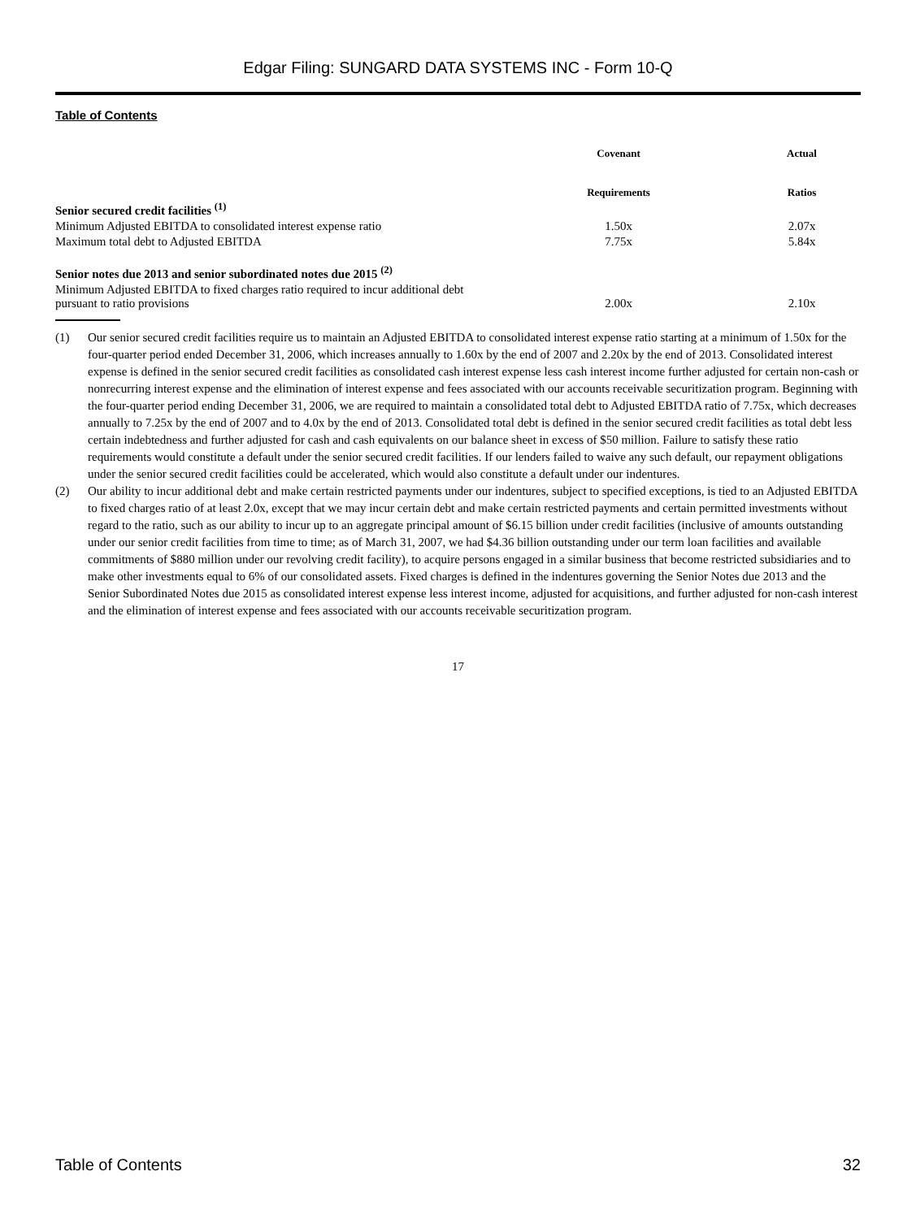Edgar Filing: SUNGARD DATA SYSTEMS INC - Form 10-Q
Table of Contents
| | Covenant Requirements | Actual Ratios |
| --- | --- | --- |
| Senior secured credit facilities <sup>(1)</sup> | | |
| Minimum Adjusted EBITDA to consolidated interest expense ratio | 1.50x | 2.07x |
| Maximum total debt to Adjusted EBITDA | 7.75x | 5.84x |
| Senior notes due 2013 and senior subordinated notes due 2015 <sup>(2)</sup> | | |
| Minimum Adjusted EBITDA to fixed charges ratio required to incur additional debt pursuant to ratio provisions | 2.00x | 2.10x |
(1) Our senior secured credit facilities require us to maintain an Adjusted EBITDA to consolidated interest expense ratio starting at a minimum of 1.50x for the four-quarter period ended December 31, 2006, which increases annually to 1.60x by the end of 2007 and 2.20x by the end of 2013. Consolidated interest expense is defined in the senior secured credit facilities as consolidated cash interest expense less cash interest income further adjusted for certain non-cash or nonrecurring interest expense and the elimination of interest expense and fees associated with our accounts receivable securitization program. Beginning with the four-quarter period ending December 31, 2006, we are required to maintain a consolidated total debt to Adjusted EBITDA ratio of 7.75x, which decreases annually to 7.25x by the end of 2007 and to 4.0x by the end of 2013. Consolidated total debt is defined in the senior secured credit facilities as total debt less certain indebtedness and further adjusted for cash and cash equivalents on our balance sheet in excess of $50 million. Failure to satisfy these ratio requirements would constitute a default under the senior secured credit facilities. If our lenders failed to waive any such default, our repayment obligations under the senior secured credit facilities could be accelerated, which would also constitute a default under our indentures.
(2) Our ability to incur additional debt and make certain restricted payments under our indentures, subject to specified exceptions, is tied to an Adjusted EBITDA to fixed charges ratio of at least 2.0x, except that we may incur certain debt and make certain restricted payments and certain permitted investments without regard to the ratio, such as our ability to incur up to an aggregate principal amount of $6.15 billion under credit facilities (inclusive of amounts outstanding under our senior credit facilities from time to time; as of March 31, 2007, we had $4.36 billion outstanding under our term loan facilities and available commitments of $880 million under our revolving credit facility), to acquire persons engaged in a similar business that become restricted subsidiaries and to make other investments equal to 6% of our consolidated assets. Fixed charges is defined in the indentures governing the Senior Notes due 2013 and the Senior Subordinated Notes due 2015 as consolidated interest expense less interest income, adjusted for acquisitions, and further adjusted for non-cash interest and the elimination of interest expense and fees associated with our accounts receivable securitization program.
17
Table of Contents 32